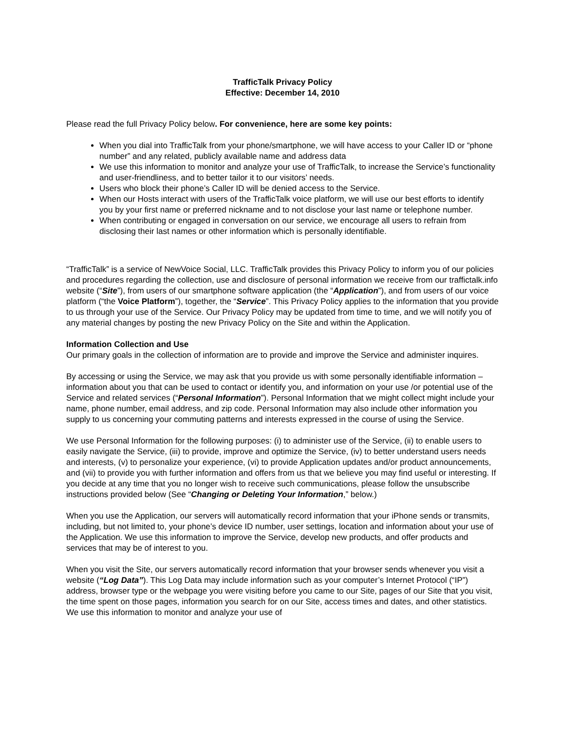TrafficTalk Privacy Policy
Effective: December 14, 2010
Please read the full Privacy Policy below. For convenience, here are some key points:
When you dial into TrafficTalk from your phone/smartphone, we will have access to your Caller ID or “phone number” and any related, publicly available name and address data
We use this information to monitor and analyze your use of TrafficTalk, to increase the Service’s functionality and user-friendliness, and to better tailor it to our visitors’ needs.
Users who block their phone’s Caller ID will be denied access to the Service.
When our Hosts interact with users of the TrafficTalk voice platform, we will use our best efforts to identify you by your first name or preferred nickname and to not disclose your last name or telephone number.
When contributing or engaged in conversation on our service, we encourage all users to refrain from disclosing their last names or other information which is personally identifiable.
“TrafficTalk” is a service of NewVoice Social, LLC. TrafficTalk provides this Privacy Policy to inform you of our policies and procedures regarding the collection, use and disclosure of personal information we receive from our traffictalk.info website (“Site”), from users of our smartphone software application (the “Application”), and from users of our voice platform (“the Voice Platform”), together, the “Service”. This Privacy Policy applies to the information that you provide to us through your use of the Service. Our Privacy Policy may be updated from time to time, and we will notify you of any material changes by posting the new Privacy Policy on the Site and within the Application.
Information Collection and Use
Our primary goals in the collection of information are to provide and improve the Service and administer inquires.
By accessing or using the Service, we may ask that you provide us with some personally identifiable information – information about you that can be used to contact or identify you, and information on your use /or potential use of the Service and related services (“Personal Information”). Personal Information that we might collect might include your name, phone number, email address, and zip code. Personal Information may also include other information you supply to us concerning your commuting patterns and interests expressed in the course of using the Service.
We use Personal Information for the following purposes: (i) to administer use of the Service, (ii) to enable users to easily navigate the Service, (iii) to provide, improve and optimize the Service, (iv) to better understand users needs and interests, (v) to personalize your experience, (vi) to provide Application updates and/or product announcements, and (vii) to provide you with further information and offers from us that we believe you may find useful or interesting. If you decide at any time that you no longer wish to receive such communications, please follow the unsubscribe instructions provided below (See “Changing or Deleting Your Information,” below.)
When you use the Application, our servers will automatically record information that your iPhone sends or transmits, including, but not limited to, your phone’s device ID number, user settings, location and information about your use of the Application. We use this information to improve the Service, develop new products, and offer products and services that may be of interest to you.
When you visit the Site, our servers automatically record information that your browser sends whenever you visit a website (“Log Data”). This Log Data may include information such as your computer’s Internet Protocol (“IP”) address, browser type or the webpage you were visiting before you came to our Site, pages of our Site that you visit, the time spent on those pages, information you search for on our Site, access times and dates, and other statistics. We use this information to monitor and analyze your use of